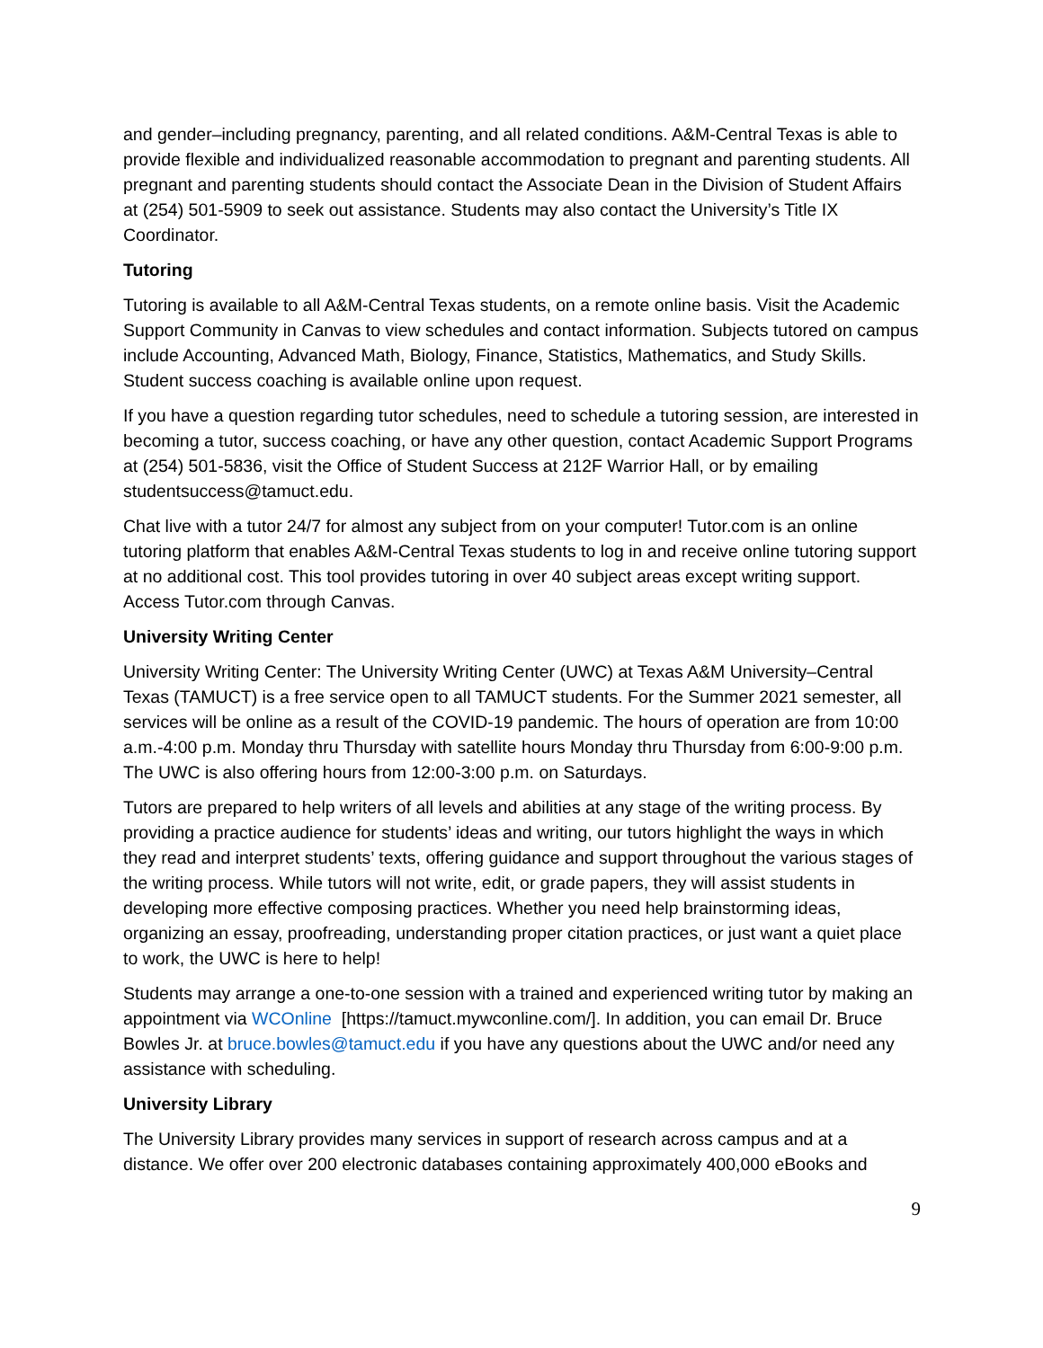and gender–including pregnancy, parenting, and all related conditions. A&M-Central Texas is able to provide flexible and individualized reasonable accommodation to pregnant and parenting students. All pregnant and parenting students should contact the Associate Dean in the Division of Student Affairs at (254) 501-5909 to seek out assistance. Students may also contact the University’s Title IX Coordinator.
Tutoring
Tutoring is available to all A&M-Central Texas students, on a remote online basis. Visit the Academic Support Community in Canvas to view schedules and contact information. Subjects tutored on campus include Accounting, Advanced Math, Biology, Finance, Statistics, Mathematics, and Study Skills. Student success coaching is available online upon request.
If you have a question regarding tutor schedules, need to schedule a tutoring session, are interested in becoming a tutor, success coaching, or have any other question, contact Academic Support Programs at (254) 501-5836, visit the Office of Student Success at 212F Warrior Hall, or by emailing studentsuccess@tamuct.edu.
Chat live with a tutor 24/7 for almost any subject from on your computer! Tutor.com is an online tutoring platform that enables A&M-Central Texas students to log in and receive online tutoring support at no additional cost. This tool provides tutoring in over 40 subject areas except writing support. Access Tutor.com through Canvas.
University Writing Center
University Writing Center: The University Writing Center (UWC) at Texas A&M University–Central Texas (TAMUCT) is a free service open to all TAMUCT students. For the Summer 2021 semester, all services will be online as a result of the COVID-19 pandemic. The hours of operation are from 10:00 a.m.-4:00 p.m. Monday thru Thursday with satellite hours Monday thru Thursday from 6:00-9:00 p.m. The UWC is also offering hours from 12:00-3:00 p.m. on Saturdays.
Tutors are prepared to help writers of all levels and abilities at any stage of the writing process. By providing a practice audience for students’ ideas and writing, our tutors highlight the ways in which they read and interpret students’ texts, offering guidance and support throughout the various stages of the writing process. While tutors will not write, edit, or grade papers, they will assist students in developing more effective composing practices. Whether you need help brainstorming ideas, organizing an essay, proofreading, understanding proper citation practices, or just want a quiet place to work, the UWC is here to help!
Students may arrange a one-to-one session with a trained and experienced writing tutor by making an appointment via WCOnline [https://tamuct.mywconline.com/]. In addition, you can email Dr. Bruce Bowles Jr. at bruce.bowles@tamuct.edu if you have any questions about the UWC and/or need any assistance with scheduling.
University Library
The University Library provides many services in support of research across campus and at a distance. We offer over 200 electronic databases containing approximately 400,000 eBooks and
9